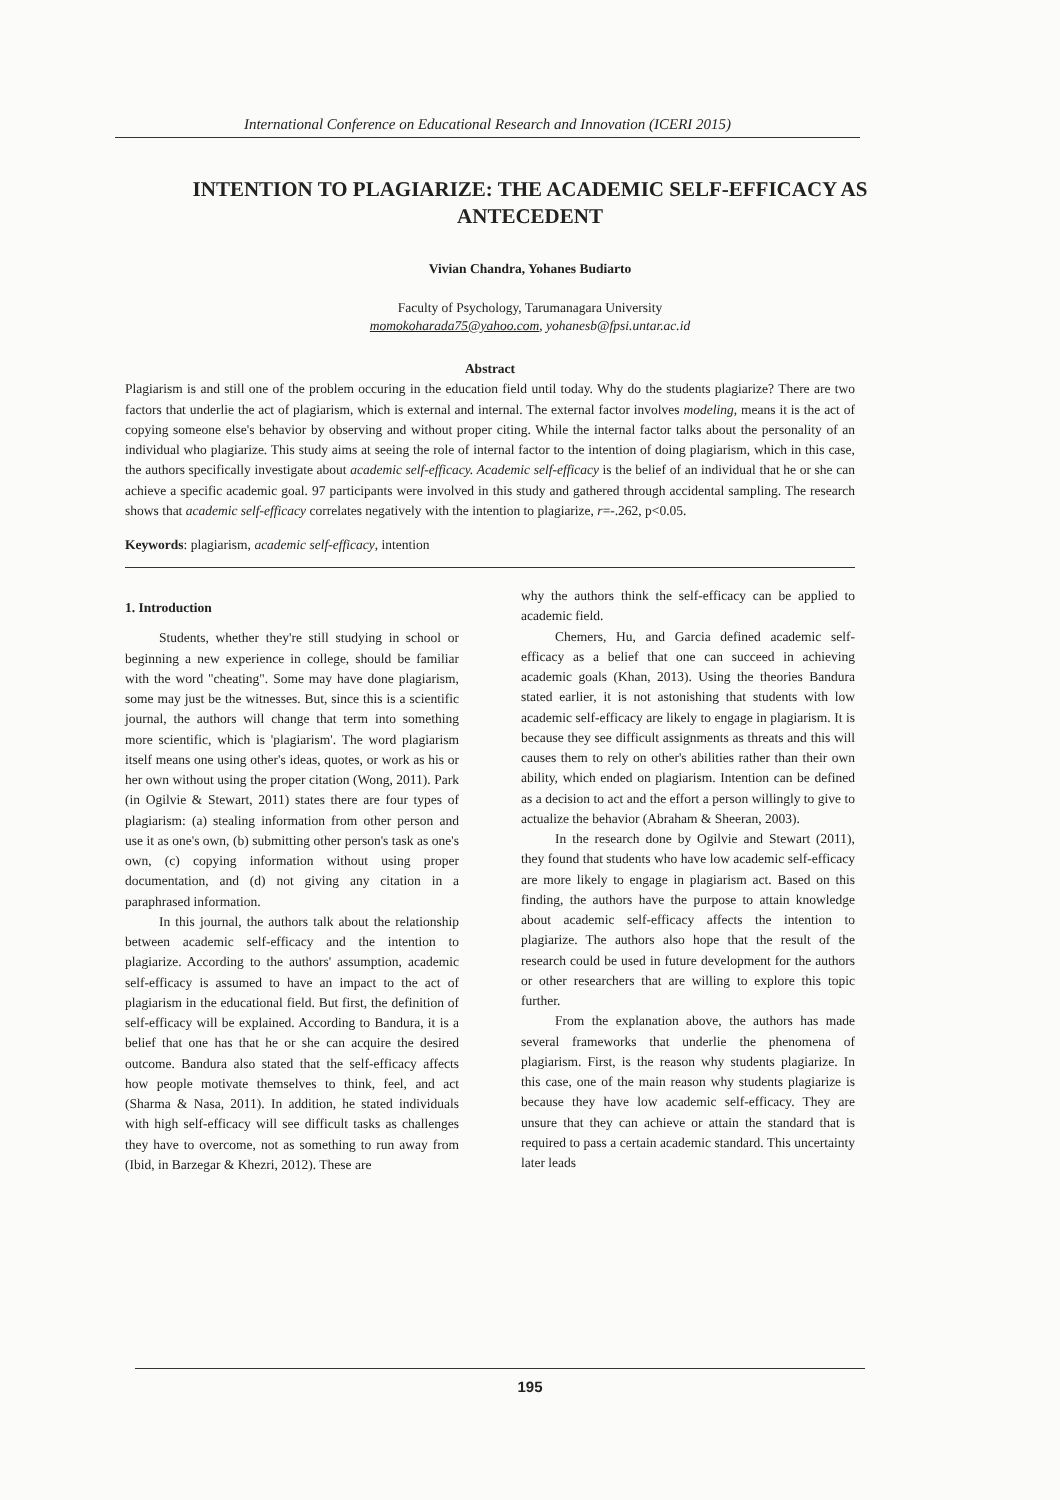International Conference on Educational Research and Innovation (ICERI 2015)
INTENTION TO PLAGIARIZE: THE ACADEMIC SELF-EFFICACY AS ANTECEDENT
Vivian Chandra, Yohanes Budiarto
Faculty of Psychology, Tarumanagara University
momokoharada75@yahoo.com, yohanesb@fpsi.untar.ac.id
Abstract
Plagiarism is and still one of the problem occuring in the education field until today. Why do the students plagiarize? There are two factors that underlie the act of plagiarism, which is external and internal. The external factor involves modeling, means it is the act of copying someone else's behavior by observing and without proper citing. While the internal factor talks about the personality of an individual who plagiarize. This study aims at seeing the role of internal factor to the intention of doing plagiarism, which in this case, the authors specifically investigate about academic self-efficacy. Academic self-efficacy is the belief of an individual that he or she can achieve a specific academic goal. 97 participants were involved in this study and gathered through accidental sampling. The research shows that academic self-efficacy correlates negatively with the intention to plagiarize, r=-.262, p<0.05.
Keywords: plagiarism, academic self-efficacy, intention
1. Introduction
Students, whether they're still studying in school or beginning a new experience in college, should be familiar with the word "cheating". Some may have done plagiarism, some may just be the witnesses. But, since this is a scientific journal, the authors will change that term into something more scientific, which is 'plagiarism'. The word plagiarism itself means one using other's ideas, quotes, or work as his or her own without using the proper citation (Wong, 2011). Park (in Ogilvie & Stewart, 2011) states there are four types of plagiarism: (a) stealing information from other person and use it as one's own, (b) submitting other person's task as one's own, (c) copying information without using proper documentation, and (d) not giving any citation in a paraphrased information.
In this journal, the authors talk about the relationship between academic self-efficacy and the intention to plagiarize. According to the authors' assumption, academic self-efficacy is assumed to have an impact to the act of plagiarism in the educational field. But first, the definition of self-efficacy will be explained. According to Bandura, it is a belief that one has that he or she can acquire the desired outcome. Bandura also stated that the self-efficacy affects how people motivate themselves to think, feel, and act (Sharma & Nasa, 2011). In addition, he stated individuals with high self-efficacy will see difficult tasks as challenges they have to overcome, not as something to run away from (Ibid, in Barzegar & Khezri, 2012). These are
why the authors think the self-efficacy can be applied to academic field.
Chemers, Hu, and Garcia defined academic self-efficacy as a belief that one can succeed in achieving academic goals (Khan, 2013). Using the theories Bandura stated earlier, it is not astonishing that students with low academic self-efficacy are likely to engage in plagiarism. It is because they see difficult assignments as threats and this will causes them to rely on other's abilities rather than their own ability, which ended on plagiarism. Intention can be defined as a decision to act and the effort a person willingly to give to actualize the behavior (Abraham & Sheeran, 2003).
In the research done by Ogilvie and Stewart (2011), they found that students who have low academic self-efficacy are more likely to engage in plagiarism act. Based on this finding, the authors have the purpose to attain knowledge about academic self-efficacy affects the intention to plagiarize. The authors also hope that the result of the research could be used in future development for the authors or other researchers that are willing to explore this topic further.
From the explanation above, the authors has made several frameworks that underlie the phenomena of plagiarism. First, is the reason why students plagiarize. In this case, one of the main reason why students plagiarize is because they have low academic self-efficacy. They are unsure that they can achieve or attain the standard that is required to pass a certain academic standard. This uncertainty later leads
195